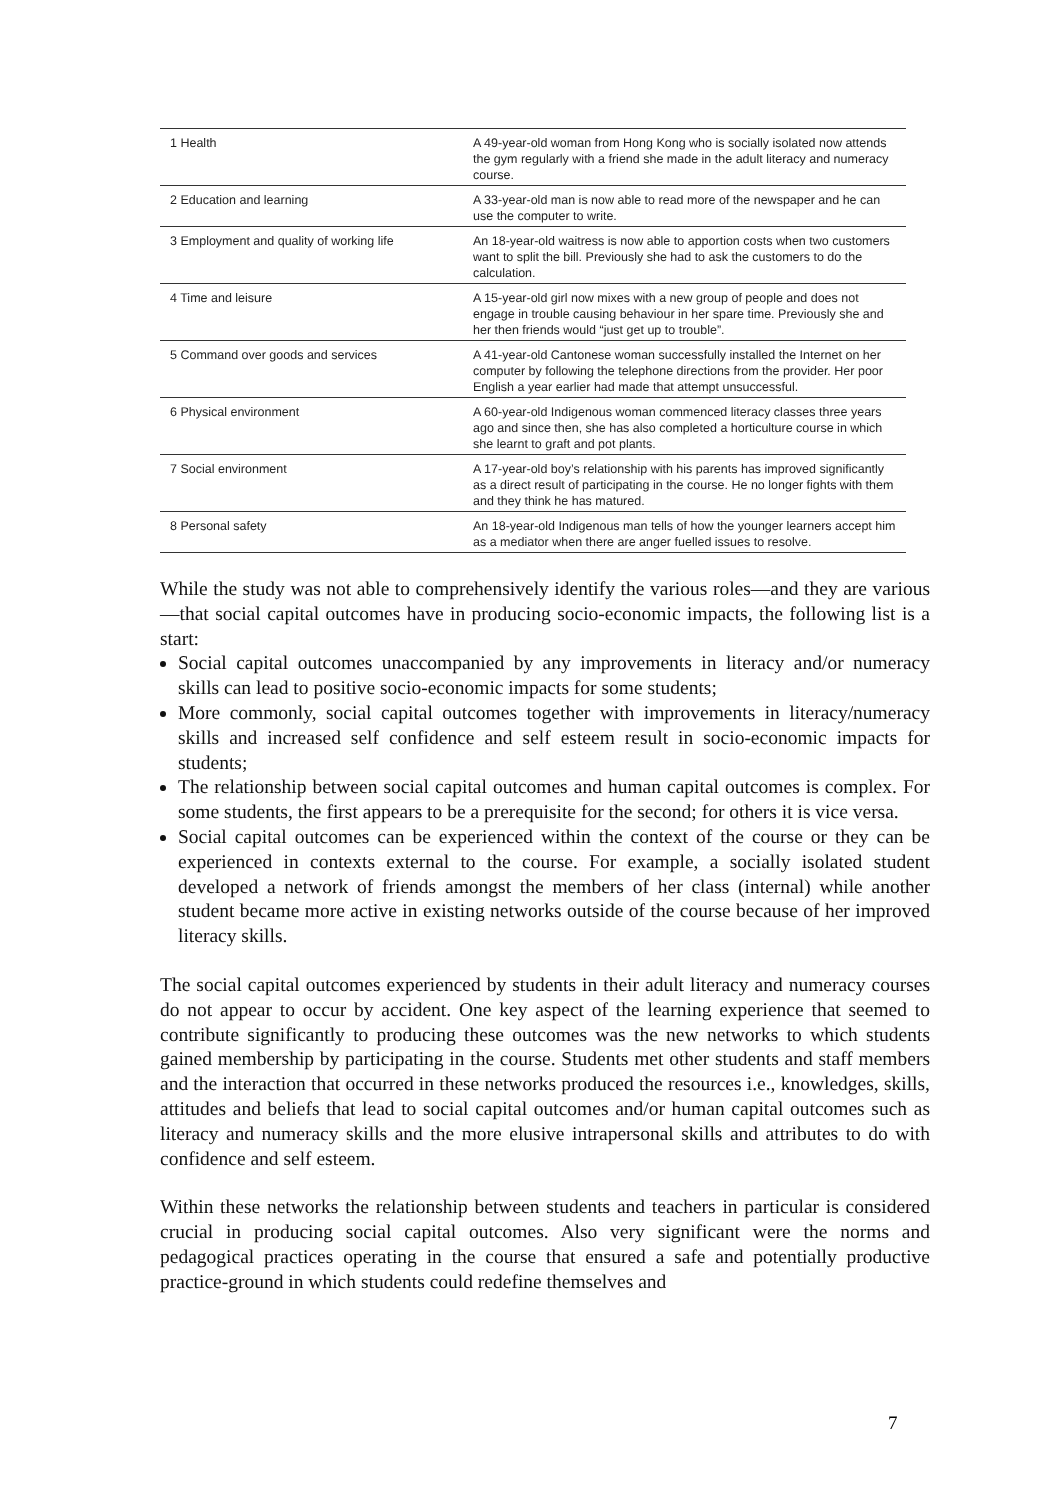| 1 Health | A 49-year-old woman from Hong Kong who is socially isolated now attends the gym regularly with a friend she made in the adult literacy and numeracy course. |
| 2 Education and learning | A 33-year-old man is now able to read more of the newspaper and he can use the computer to write. |
| 3 Employment and quality of working life | An 18-year-old waitress is now able to apportion costs when two customers want to split the bill. Previously she had to ask the customers to do the calculation. |
| 4 Time and leisure | A 15-year-old girl now mixes with a new group of people and does not engage in trouble causing behaviour in her spare time. Previously she and her then friends would “just get up to trouble”. |
| 5 Command over goods and services | A 41-year-old Cantonese woman successfully installed the Internet on her computer by following the telephone directions from the provider. Her poor English a year earlier had made that attempt unsuccessful. |
| 6 Physical environment | A 60-year-old Indigenous woman commenced literacy classes three years ago and since then, she has also completed a horticulture course in which she learnt to graft and pot plants. |
| 7 Social environment | A 17-year-old boy’s relationship with his parents has improved significantly as a direct result of participating in the course. He no longer fights with them and they think he has matured. |
| 8 Personal safety | An 18-year-old Indigenous man tells of how the younger learners accept him as a mediator when there are anger fuelled issues to resolve. |
While the study was not able to comprehensively identify the various roles—and they are various—that social capital outcomes have in producing socio-economic impacts, the following list is a start:
Social capital outcomes unaccompanied by any improvements in literacy and/or numeracy skills can lead to positive socio-economic impacts for some students;
More commonly, social capital outcomes together with improvements in literacy/numeracy skills and increased self confidence and self esteem result in socio-economic impacts for students;
The relationship between social capital outcomes and human capital outcomes is complex. For some students, the first appears to be a prerequisite for the second; for others it is vice versa.
Social capital outcomes can be experienced within the context of the course or they can be experienced in contexts external to the course. For example, a socially isolated student developed a network of friends amongst the members of her class (internal) while another student became more active in existing networks outside of the course because of her improved literacy skills.
The social capital outcomes experienced by students in their adult literacy and numeracy courses do not appear to occur by accident. One key aspect of the learning experience that seemed to contribute significantly to producing these outcomes was the new networks to which students gained membership by participating in the course. Students met other students and staff members and the interaction that occurred in these networks produced the resources i.e., knowledges, skills, attitudes and beliefs that lead to social capital outcomes and/or human capital outcomes such as literacy and numeracy skills and the more elusive intrapersonal skills and attributes to do with confidence and self esteem.
Within these networks the relationship between students and teachers in particular is considered crucial in producing social capital outcomes. Also very significant were the norms and pedagogical practices operating in the course that ensured a safe and potentially productive practice-ground in which students could redefine themselves and
7